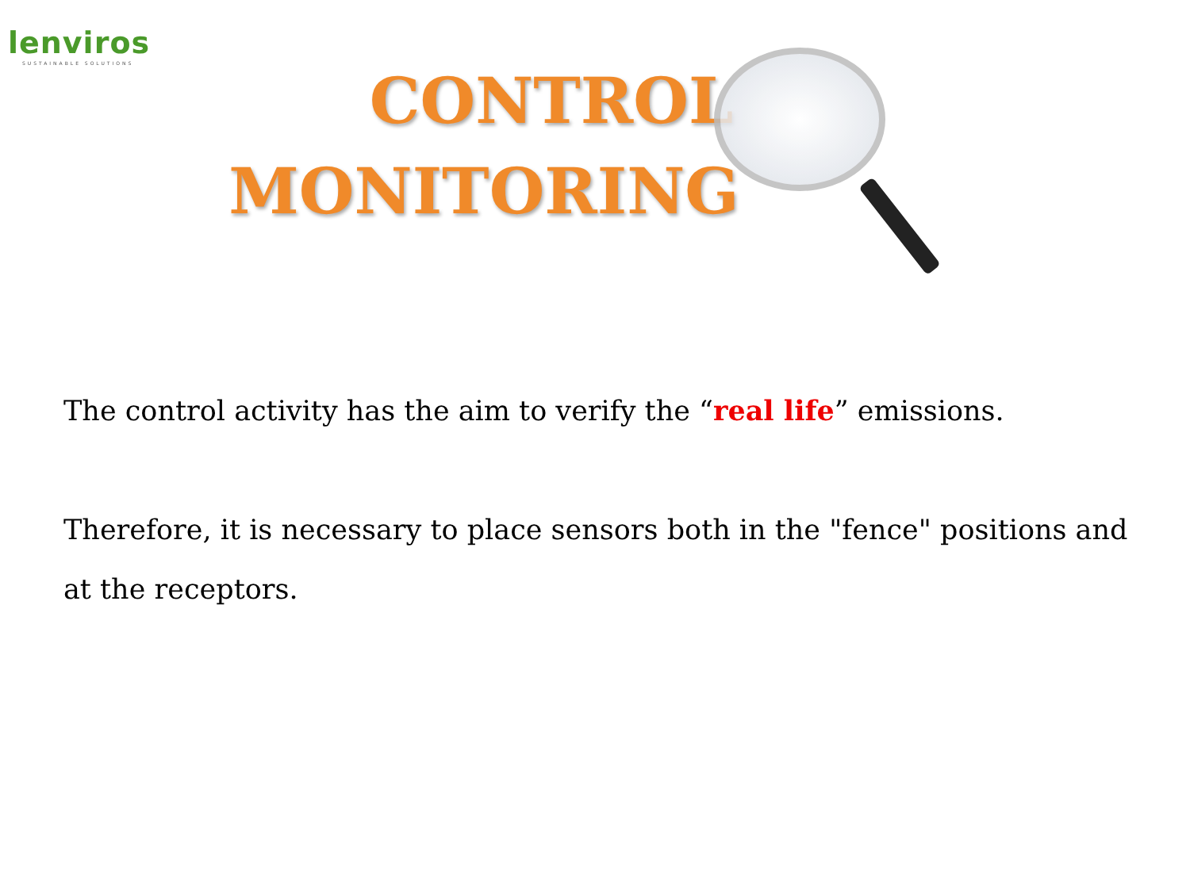lenviros
SUSTAINABLE SOLUTIONS
CONTROL
MONITORING
The control activity has the aim to verify the “real life” emissions.
Therefore, it is necessary to place sensors both in the "fence" positions and at the receptors.